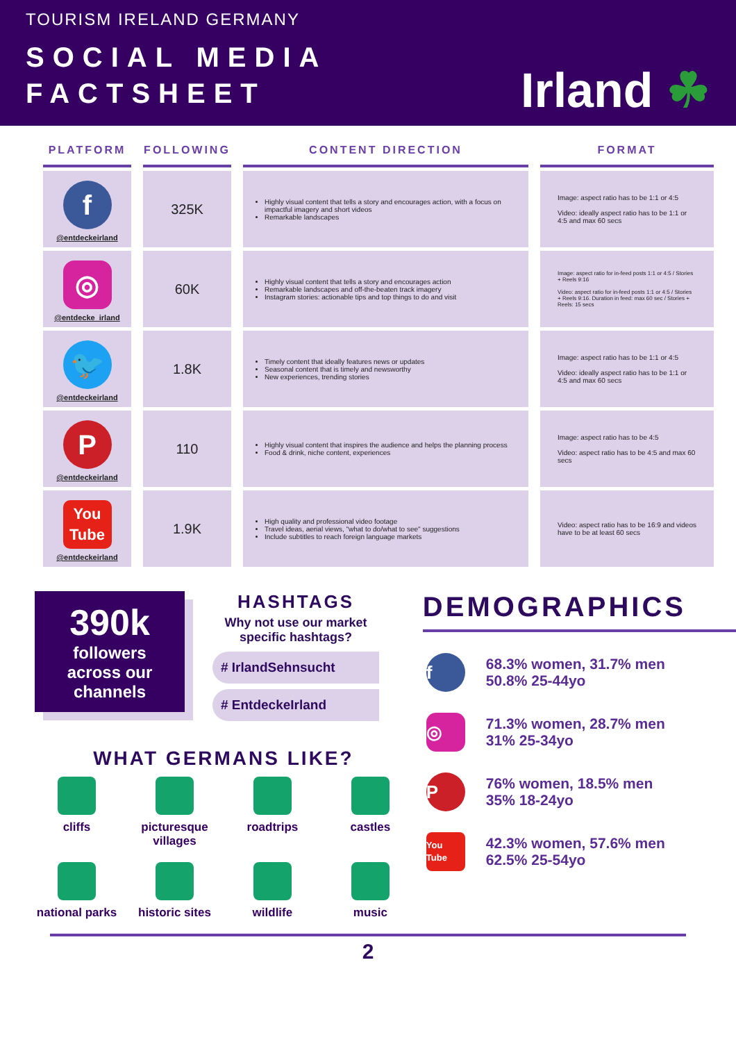TOURISM IRELAND GERMANY
SOCIAL MEDIA
FACTSHEET
Irland ☘
| PLATFORM | FOLLOWING | CONTENT DIRECTION | FORMAT |
| --- | --- | --- | --- |
| f @entdeckeirland | 325K | Highly visual content that tells a story and encourages action, with a focus on impactful imagery and short videos Remarkable landscapes | Image: aspect ratio has to be 1:1 or 4:5 Video: ideally aspect ratio has to be 1:1 or 4:5 and max 60 secs |
| ◎ @entdecke_irland | 60K | Highly visual content that tells a story and encourages action Remarkable landscapes and off-the-beaten track imagery Instagram stories: actionable tips and top things to do and visit | Image: aspect ratio for in-feed posts 1:1 or 4:5 / Stories + Reels 9:16 Video: aspect ratio for in-feed posts 1:1 or 4:5 / Stories + Reels 9:16. Duration in feed: max 60 sec / Stories + Reels: 15 secs |
| 🐦 @entdeckeirland | 1.8K | Timely content that ideally features news or updates Seasonal content that is timely and newsworthy New experiences, trending stories | Image: aspect ratio has to be 1:1 or 4:5 Video: ideally aspect ratio has to be 1:1 or 4:5 and max 60 secs |
| P @entdeckeirland | 110 | Highly visual content that inspires the audience and helps the planning process Food & drink, niche content, experiences | Image: aspect ratio has to be 4:5 Video: aspect ratio has to be 4:5 and max 60 secs |
| You Tube @entdeckeirland | 1.9K | High quality and professional video footage Travel ideas, aerial views, "what to do/what to see" suggestions Include subtitles to reach foreign language markets | Video: aspect ratio has to be 16:9 and videos have to be at least 60 secs |
390k
followers
across our
channels
HASHTAGS
Why not use our market specific hashtags?
# IrlandSehnsucht
# EntdeckeIrland
WHAT GERMANS LIKE?
cliffs
picturesque villages
roadtrips
castles
national parks
historic sites
wildlife
music
DEMOGRAPHICS
f
68.3% women, 31.7% men
50.8% 25-44yo
◎
71.3% women, 28.7% men
31% 25-34yo
P
76% women, 18.5% men
35% 18-24yo
You
Tube
42.3% women, 57.6% men
62.5% 25-54yo
2